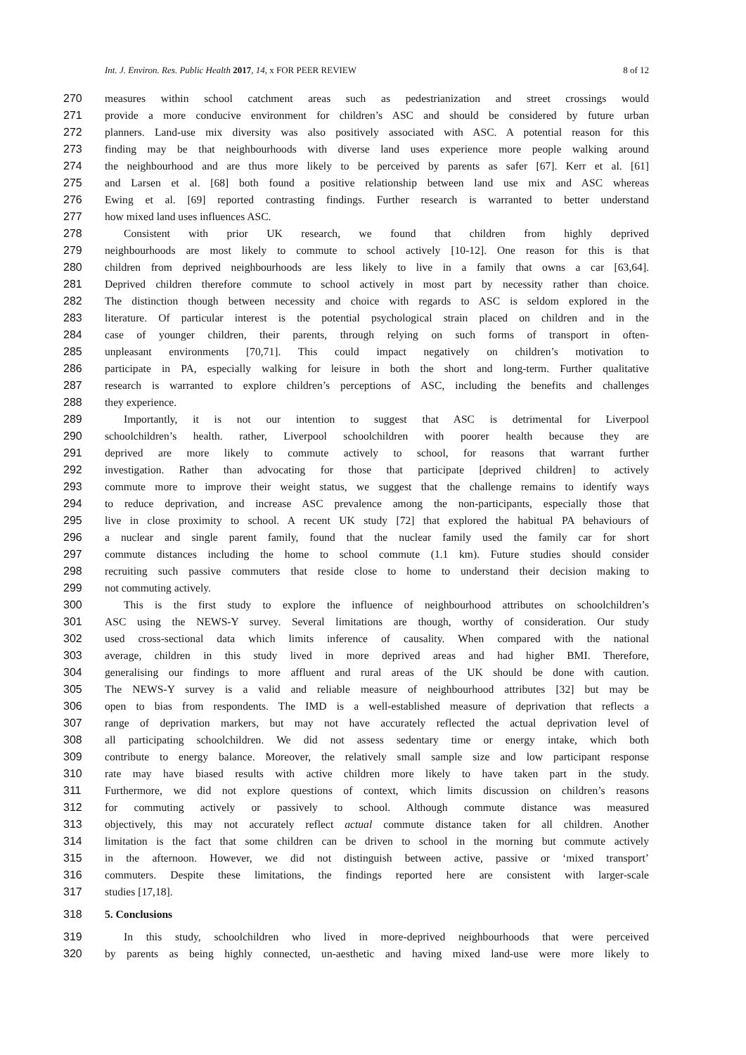Int. J. Environ. Res. Public Health 2017, 14, x FOR PEER REVIEW 8 of 12
270 measures within school catchment areas such as pedestrianization and street crossings would
271 provide a more conducive environment for children’s ASC and should be considered by future urban
272 planners. Land-use mix diversity was also positively associated with ASC. A potential reason for this
273 finding may be that neighbourhoods with diverse land uses experience more people walking around
274 the neighbourhood and are thus more likely to be perceived by parents as safer [67]. Kerr et al. [61]
275 and Larsen et al. [68] both found a positive relationship between land use mix and ASC whereas
276 Ewing et al. [69] reported contrasting findings. Further research is warranted to better understand
277 how mixed land uses influences ASC.
278 Consistent with prior UK research, we found that children from highly deprived
279 neighbourhoods are most likely to commute to school actively [10-12]. One reason for this is that
280 children from deprived neighbourhoods are less likely to live in a family that owns a car [63,64].
281 Deprived children therefore commute to school actively in most part by necessity rather than choice.
282 The distinction though between necessity and choice with regards to ASC is seldom explored in the
283 literature. Of particular interest is the potential psychological strain placed on children and in the
284 case of younger children, their parents, through relying on such forms of transport in often-
285 unpleasant environments [70,71]. This could impact negatively on children’s motivation to
286 participate in PA, especially walking for leisure in both the short and long-term. Further qualitative
287 research is warranted to explore children’s perceptions of ASC, including the benefits and challenges
288 they experience.
289 Importantly, it is not our intention to suggest that ASC is detrimental for Liverpool
290 schoolchildren’s health. rather, Liverpool schoolchildren with poorer health because they are
291 deprived are more likely to commute actively to school, for reasons that warrant further
292 investigation. Rather than advocating for those that participate [deprived children] to actively
293 commute more to improve their weight status, we suggest that the challenge remains to identify ways
294 to reduce deprivation, and increase ASC prevalence among the non-participants, especially those that
295 live in close proximity to school. A recent UK study [72] that explored the habitual PA behaviours of
296 a nuclear and single parent family, found that the nuclear family used the family car for short
297 commute distances including the home to school commute (1.1 km). Future studies should consider
298 recruiting such passive commuters that reside close to home to understand their decision making to
299 not commuting actively.
300 This is the first study to explore the influence of neighbourhood attributes on schoolchildren’s
301 ASC using the NEWS-Y survey. Several limitations are though, worthy of consideration. Our study
302 used cross-sectional data which limits inference of causality. When compared with the national
303 average, children in this study lived in more deprived areas and had higher BMI. Therefore,
304 generalising our findings to more affluent and rural areas of the UK should be done with caution.
305 The NEWS-Y survey is a valid and reliable measure of neighbourhood attributes [32] but may be
306 open to bias from respondents. The IMD is a well-established measure of deprivation that reflects a
307 range of deprivation markers, but may not have accurately reflected the actual deprivation level of
308 all participating schoolchildren. We did not assess sedentary time or energy intake, which both
309 contribute to energy balance. Moreover, the relatively small sample size and low participant response
310 rate may have biased results with active children more likely to have taken part in the study.
311 Furthermore, we did not explore questions of context, which limits discussion on children’s reasons
312 for commuting actively or passively to school. Although commute distance was measured
313 objectively, this may not accurately reflect actual commute distance taken for all children. Another
314 limitation is the fact that some children can be driven to school in the morning but commute actively
315 in the afternoon. However, we did not distinguish between active, passive or ‘mixed transport’
316 commuters. Despite these limitations, the findings reported here are consistent with larger-scale
317 studies [17,18].
318 5. Conclusions
319 In this study, schoolchildren who lived in more-deprived neighbourhoods that were perceived
320 by parents as being highly connected, un-aesthetic and having mixed land-use were more likely to